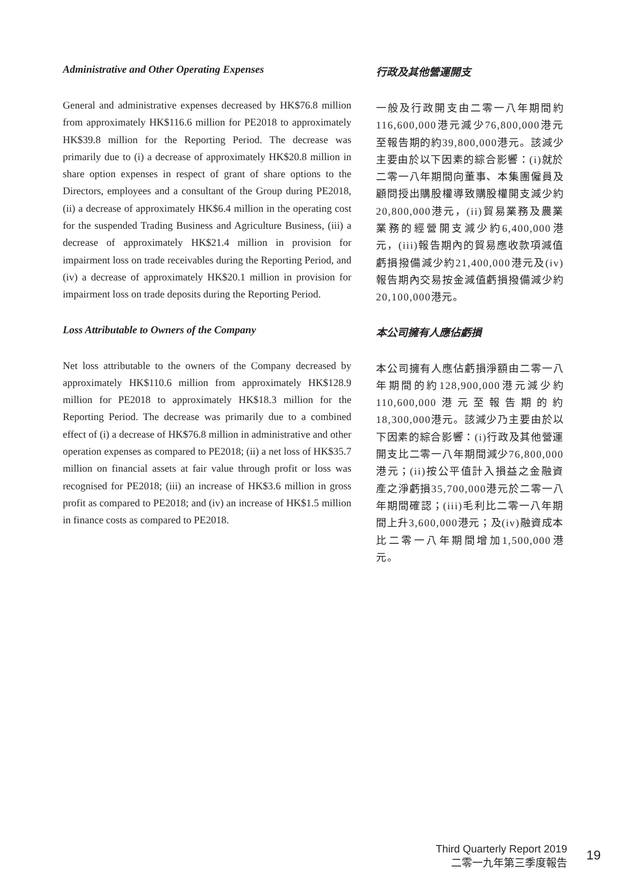Administrative and Other Operating Expenses
General and administrative expenses decreased by HK$76.8 million from approximately HK$116.6 million for PE2018 to approximately HK$39.8 million for the Reporting Period. The decrease was primarily due to (i) a decrease of approximately HK$20.8 million in share option expenses in respect of grant of share options to the Directors, employees and a consultant of the Group during PE2018, (ii) a decrease of approximately HK$6.4 million in the operating cost for the suspended Trading Business and Agriculture Business, (iii) a decrease of approximately HK$21.4 million in provision for impairment loss on trade receivables during the Reporting Period, and (iv) a decrease of approximately HK$20.1 million in provision for impairment loss on trade deposits during the Reporting Period.
行政及其他營運開支
一般及行政開支由二零一八年期間約116,600,000港元減少76,800,000港元至報告期的約39,800,000港元。該減少主要由於以下因素的綜合影響：(i)就於二零一八年期間向董事、本集團僱員及顧問授出購股權導致購股權開支減少約20,800,000港元，(ii)貿易業務及農業業務的經營開支減少約6,400,000港元，(iii)報告期內的貿易應收款項減值虧損撥備減少約21,400,000港元及(iv)報告期內交易按金減值虧損撥備減少約20,100,000港元。
Loss Attributable to Owners of the Company
Net loss attributable to the owners of the Company decreased by approximately HK$110.6 million from approximately HK$128.9 million for PE2018 to approximately HK$18.3 million for the Reporting Period. The decrease was primarily due to a combined effect of (i) a decrease of HK$76.8 million in administrative and other operation expenses as compared to PE2018; (ii) a net loss of HK$35.7 million on financial assets at fair value through profit or loss was recognised for PE2018; (iii) an increase of HK$3.6 million in gross profit as compared to PE2018; and (iv) an increase of HK$1.5 million in finance costs as compared to PE2018.
本公司擁有人應佔虧損
本公司擁有人應佔虧損淨額由二零一八年期間的約128,900,000港元減少約110,600,000港元至報告期的約18,300,000港元。該減少乃主要由於以下因素的綜合影響：(i)行政及其他營運開支比二零一八年期間減少76,800,000港元；(ii)按公平值計入損益之金融資產之淨虧損35,700,000港元於二零一八年期間確認；(iii)毛利比二零一八年期間上升3,600,000港元；及(iv)融資成本比二零一八年期間增加1,500,000港元。
Third Quarterly Report 2019
二零一九年第三季度報告
19